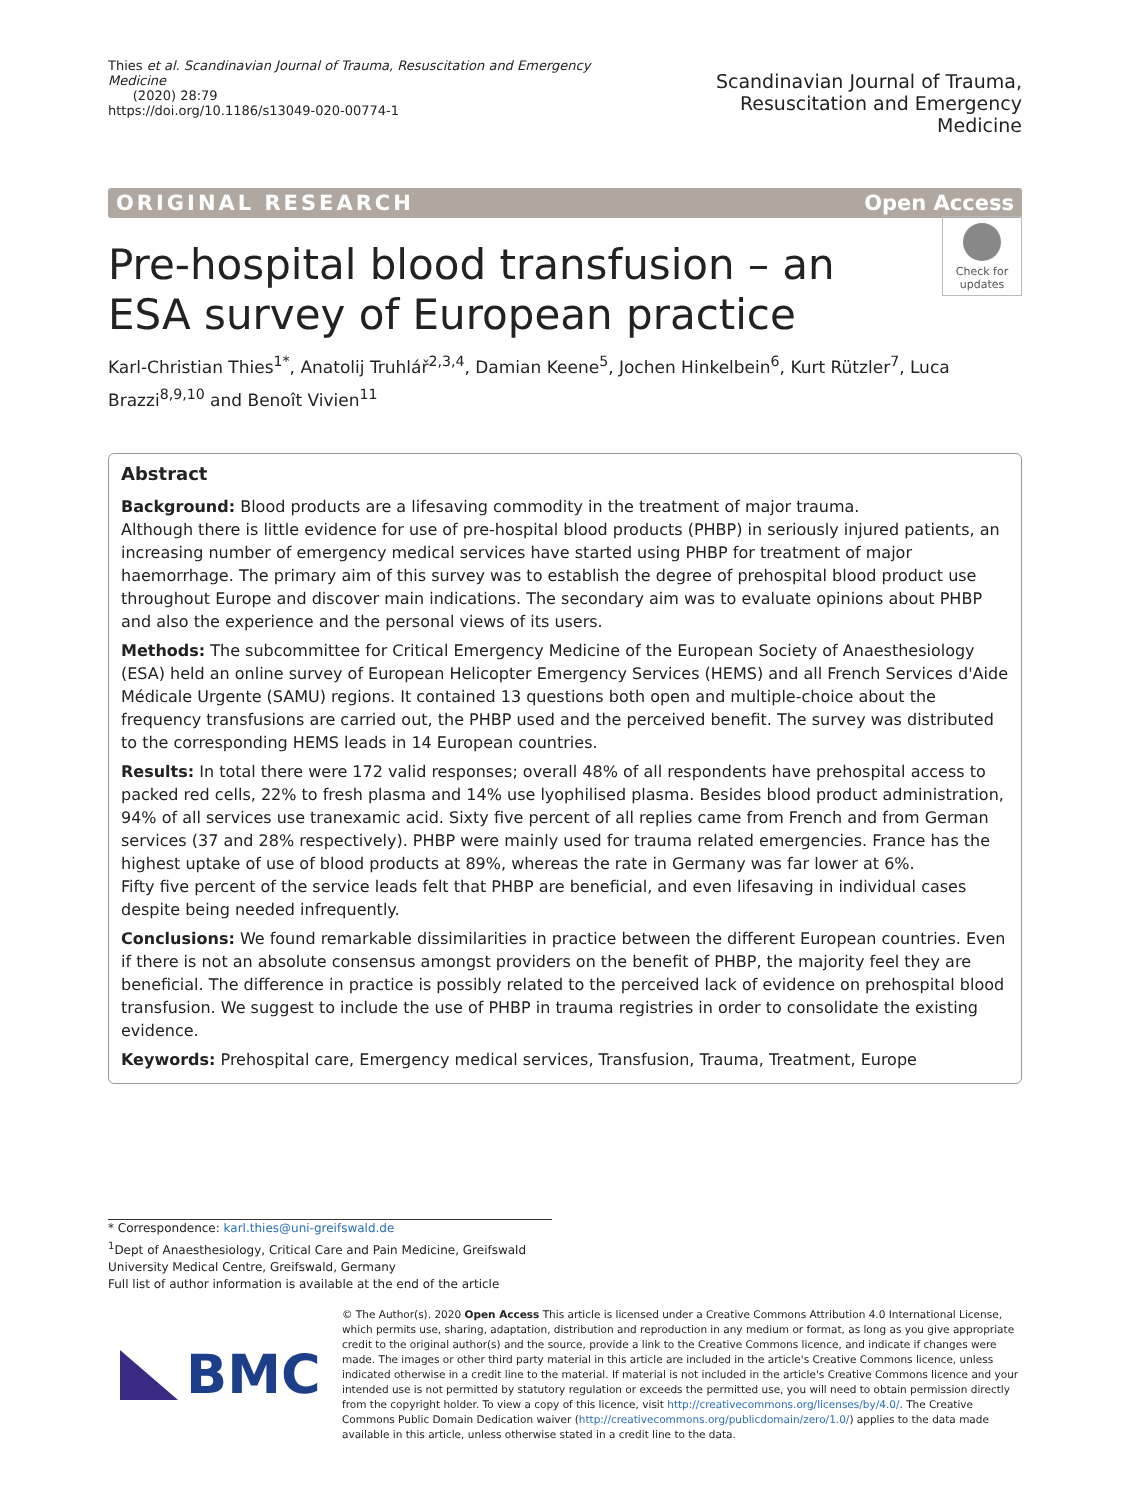Thies et al. Scandinavian Journal of Trauma, Resuscitation and Emergency Medicine
(2020) 28:79
https://doi.org/10.1186/s13049-020-00774-1
Scandinavian Journal of Trauma,
Resuscitation and Emergency Medicine
ORIGINAL RESEARCH Open Access
Check for updates
Pre-hospital blood transfusion – an ESA survey of European practice
Karl-Christian Thies<sup>1*</sup>, Anatolij Truhlář<sup>2,3,4</sup>, Damian Keene<sup>5</sup>, Jochen Hinkelbein<sup>6</sup>, Kurt Rützler<sup>7</sup>, Luca Brazzi<sup>8,9,10</sup> and Benoît Vivien<sup>11</sup>
Abstract
Background: Blood products are a lifesaving commodity in the treatment of major trauma.
Although there is little evidence for use of pre-hospital blood products (PHBP) in seriously injured patients, an increasing number of emergency medical services have started using PHBP for treatment of major haemorrhage. The primary aim of this survey was to establish the degree of prehospital blood product use throughout Europe and discover main indications. The secondary aim was to evaluate opinions about PHBP and also the experience and the personal views of its users.
Methods: The subcommittee for Critical Emergency Medicine of the European Society of Anaesthesiology (ESA) held an online survey of European Helicopter Emergency Services (HEMS) and all French Services d'Aide Médicale Urgente (SAMU) regions. It contained 13 questions both open and multiple-choice about the frequency transfusions are carried out, the PHBP used and the perceived benefit. The survey was distributed to the corresponding HEMS leads in 14 European countries.
Results: In total there were 172 valid responses; overall 48% of all respondents have prehospital access to packed red cells, 22% to fresh plasma and 14% use lyophilised plasma. Besides blood product administration, 94% of all services use tranexamic acid. Sixty five percent of all replies came from French and from German services (37 and 28% respectively). PHBP were mainly used for trauma related emergencies. France has the highest uptake of use of blood products at 89%, whereas the rate in Germany was far lower at 6%.
Fifty five percent of the service leads felt that PHBP are beneficial, and even lifesaving in individual cases despite being needed infrequently.
Conclusions: We found remarkable dissimilarities in practice between the different European countries. Even if there is not an absolute consensus amongst providers on the benefit of PHBP, the majority feel they are beneficial. The difference in practice is possibly related to the perceived lack of evidence on prehospital blood transfusion. We suggest to include the use of PHBP in trauma registries in order to consolidate the existing evidence.
Keywords: Prehospital care, Emergency medical services, Transfusion, Trauma, Treatment, Europe
* Correspondence: karl.thies@uni-greifswald.de
<sup>1</sup> Dept of Anaesthesiology, Critical Care and Pain Medicine, Greifswald University Medical Centre, Greifswald, Germany
Full list of author information is available at the end of the article
BMC
© The Author(s). 2020 Open Access This article is licensed under a Creative Commons Attribution 4.0 International License, which permits use, sharing, adaptation, distribution and reproduction in any medium or format, as long as you give appropriate credit to the original author(s) and the source, provide a link to the Creative Commons licence, and indicate if changes were made. The images or other third party material in this article are included in the article's Creative Commons licence, unless indicated otherwise in a credit line to the material. If material is not included in the article's Creative Commons licence and your intended use is not permitted by statutory regulation or exceeds the permitted use, you will need to obtain permission directly from the copyright holder. To view a copy of this licence, visit http://creativecommons.org/licenses/by/4.0/. The Creative Commons Public Domain Dedication waiver (http://creativecommons.org/publicdomain/zero/1.0/) applies to the data made available in this article, unless otherwise stated in a credit line to the data.